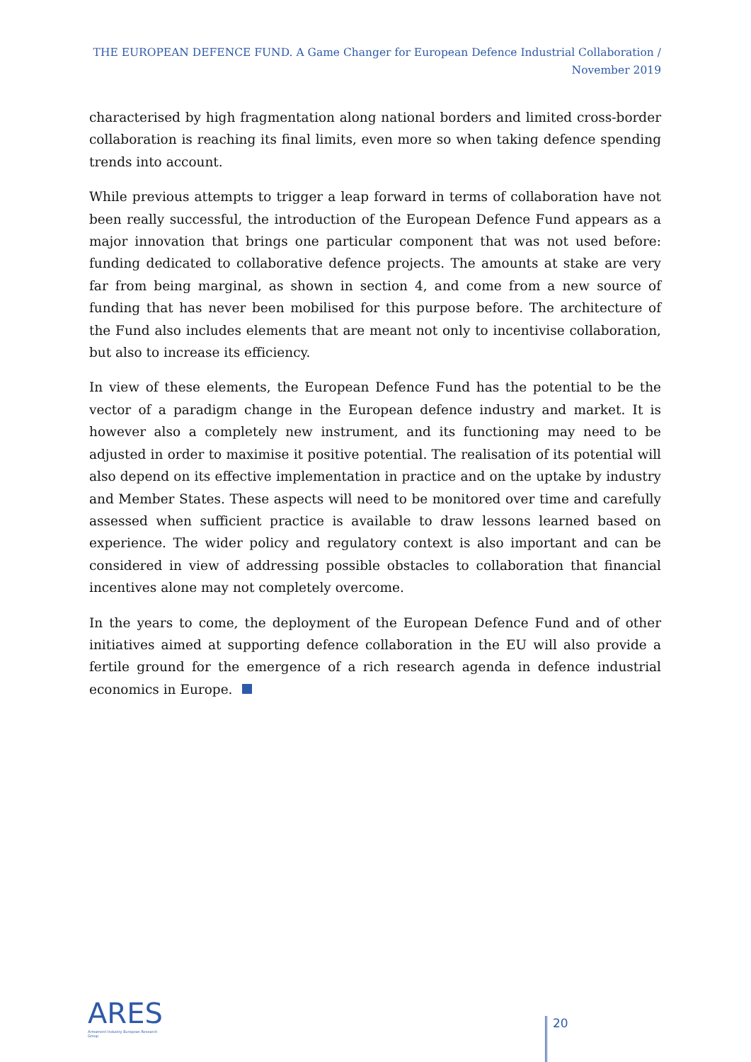THE EUROPEAN DEFENCE FUND. A Game Changer for European Defence Industrial Collaboration / November 2019
characterised by high fragmentation along national borders and limited cross-border collaboration is reaching its final limits, even more so when taking defence spending trends into account.
While previous attempts to trigger a leap forward in terms of collaboration have not been really successful, the introduction of the European Defence Fund appears as a major innovation that brings one particular component that was not used before: funding dedicated to collaborative defence projects. The amounts at stake are very far from being marginal, as shown in section 4, and come from a new source of funding that has never been mobilised for this purpose before. The architecture of the Fund also includes elements that are meant not only to incentivise collaboration, but also to increase its efficiency.
In view of these elements, the European Defence Fund has the potential to be the vector of a paradigm change in the European defence industry and market. It is however also a completely new instrument, and its functioning may need to be adjusted in order to maximise it positive potential. The realisation of its potential will also depend on its effective implementation in practice and on the uptake by industry and Member States. These aspects will need to be monitored over time and carefully assessed when sufficient practice is available to draw lessons learned based on experience. The wider policy and regulatory context is also important and can be considered in view of addressing possible obstacles to collaboration that financial incentives alone may not completely overcome.
In the years to come, the deployment of the European Defence Fund and of other initiatives aimed at supporting defence collaboration in the EU will also provide a fertile ground for the emergence of a rich research agenda in defence industrial economics in Europe.
ARES
Armament Industry European Research Group
20